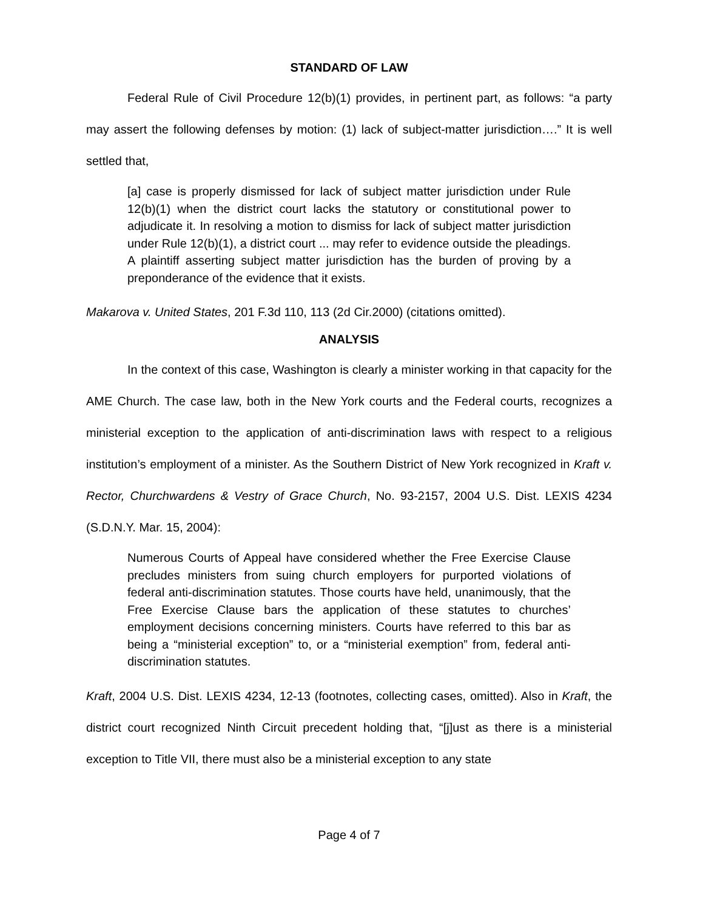STANDARD OF LAW
Federal Rule of Civil Procedure 12(b)(1) provides, in pertinent part, as follows: “a party may assert the following defenses by motion: (1) lack of subject-matter jurisdiction….” It is well settled that,
[a] case is properly dismissed for lack of subject matter jurisdiction under Rule 12(b)(1) when the district court lacks the statutory or constitutional power to adjudicate it. In resolving a motion to dismiss for lack of subject matter jurisdiction under Rule 12(b)(1), a district court ... may refer to evidence outside the pleadings. A plaintiff asserting subject matter jurisdiction has the burden of proving by a preponderance of the evidence that it exists.
Makarova v. United States, 201 F.3d 110, 113 (2d Cir.2000) (citations omitted).
ANALYSIS
In the context of this case, Washington is clearly a minister working in that capacity for the AME Church. The case law, both in the New York courts and the Federal courts, recognizes a ministerial exception to the application of anti-discrimination laws with respect to a religious institution’s employment of a minister. As the Southern District of New York recognized in Kraft v. Rector, Churchwardens & Vestry of Grace Church, No. 93-2157, 2004 U.S. Dist. LEXIS 4234 (S.D.N.Y. Mar. 15, 2004):
Numerous Courts of Appeal have considered whether the Free Exercise Clause precludes ministers from suing church employers for purported violations of federal anti-discrimination statutes. Those courts have held, unanimously, that the Free Exercise Clause bars the application of these statutes to churches’ employment decisions concerning ministers. Courts have referred to this bar as being a “ministerial exception” to, or a “ministerial exemption” from, federal anti-discrimination statutes.
Kraft, 2004 U.S. Dist. LEXIS 4234, 12-13 (footnotes, collecting cases, omitted). Also in Kraft, the district court recognized Ninth Circuit precedent holding that, “[j]ust as there is a ministerial exception to Title VII, there must also be a ministerial exception to any state
Page 4 of 7